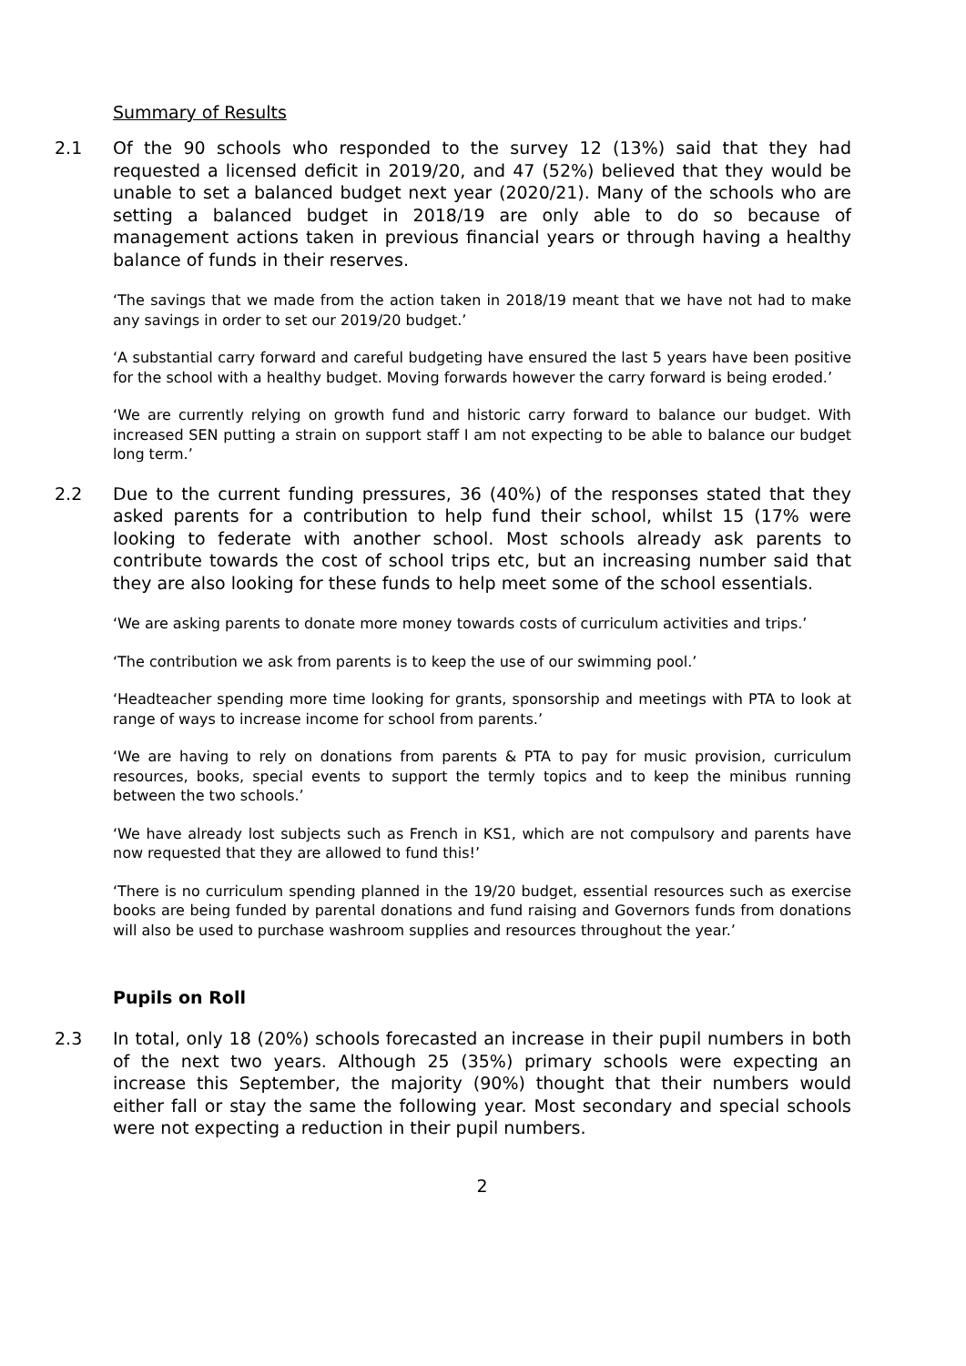Summary of Results
2.1 Of the 90 schools who responded to the survey 12 (13%) said that they had requested a licensed deficit in 2019/20, and 47 (52%) believed that they would be unable to set a balanced budget next year (2020/21). Many of the schools who are setting a balanced budget in 2018/19 are only able to do so because of management actions taken in previous financial years or through having a healthy balance of funds in their reserves.
‘The savings that we made from the action taken in 2018/19 meant that we have not had to make any savings in order to set our 2019/20 budget.’
‘A substantial carry forward and careful budgeting have ensured the last 5 years have been positive for the school with a healthy budget. Moving forwards however the carry forward is being eroded.’
‘We are currently relying on growth fund and historic carry forward to balance our budget. With increased SEN putting a strain on support staff I am not expecting to be able to balance our budget long term.’
2.2 Due to the current funding pressures, 36 (40%) of the responses stated that they asked parents for a contribution to help fund their school, whilst 15 (17% were looking to federate with another school. Most schools already ask parents to contribute towards the cost of school trips etc, but an increasing number said that they are also looking for these funds to help meet some of the school essentials.
‘We are asking parents to donate more money towards costs of curriculum activities and trips.’
‘The contribution we ask from parents is to keep the use of our swimming pool.’
‘Headteacher spending more time looking for grants, sponsorship and meetings with PTA to look at range of ways to increase income for school from parents.’
‘We are having to rely on donations from parents & PTA to pay for music provision, curriculum resources, books, special events to support the termly topics and to keep the minibus running between the two schools.’
‘We have already lost subjects such as French in KS1, which are not compulsory and parents have now requested that they are allowed to fund this!’
‘There is no curriculum spending planned in the 19/20 budget, essential resources such as exercise books are being funded by parental donations and fund raising and Governors funds from donations will also be used to purchase washroom supplies and resources throughout the year.’
Pupils on Roll
2.3 In total, only 18 (20%) schools forecasted an increase in their pupil numbers in both of the next two years. Although 25 (35%) primary schools were expecting an increase this September, the majority (90%) thought that their numbers would either fall or stay the same the following year. Most secondary and special schools were not expecting a reduction in their pupil numbers.
2